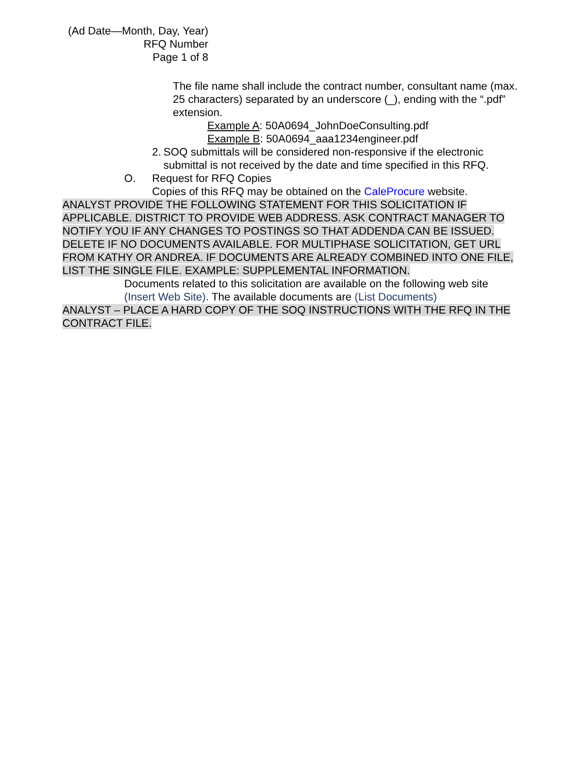(Ad Date—Month, Day, Year)
RFQ Number
Page 1 of 8
The file name shall include the contract number, consultant name (max. 25 characters) separated by an underscore (_), ending with the “.pdf” extension.
Example A: 50A0694_JohnDoeConsulting.pdf
Example B: 50A0694_aaa1234engineer.pdf
2. SOQ submittals will be considered non-responsive if the electronic submittal is not received by the date and time specified in this RFQ.
O. Request for RFQ Copies
Copies of this RFQ may be obtained on the CaleProcure website.
ANALYST PROVIDE THE FOLLOWING STATEMENT FOR THIS SOLICITATION IF APPLICABLE. DISTRICT TO PROVIDE WEB ADDRESS. ASK CONTRACT MANAGER TO NOTIFY YOU IF ANY CHANGES TO POSTINGS SO THAT ADDENDA CAN BE ISSUED. DELETE IF NO DOCUMENTS AVAILABLE. FOR MULTIPHASE SOLICITATION, GET URL FROM KATHY OR ANDREA. IF DOCUMENTS ARE ALREADY COMBINED INTO ONE FILE, LIST THE SINGLE FILE. EXAMPLE: SUPPLEMENTAL INFORMATION.
Documents related to this solicitation are available on the following web site (Insert Web Site). The available documents are (List Documents)
ANALYST – PLACE A HARD COPY OF THE SOQ INSTRUCTIONS WITH THE RFQ IN THE CONTRACT FILE.